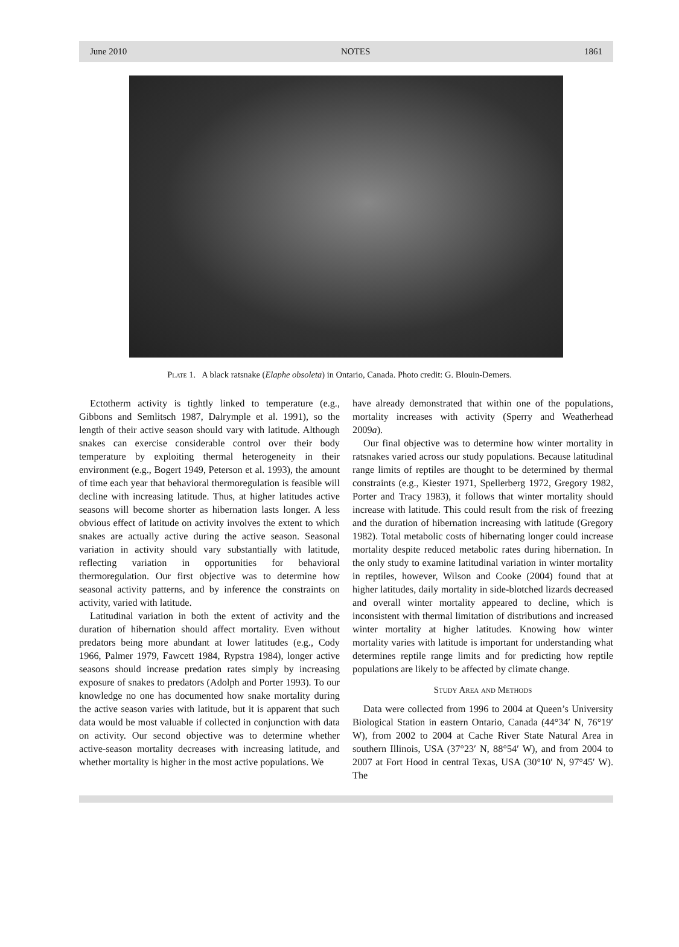June 2010 NOTES 1861
Plate 1. A black ratsnake (Elaphe obsoleta) in Ontario, Canada. Photo credit: G. Blouin-Demers.
Ectotherm activity is tightly linked to temperature (e.g., Gibbons and Semlitsch 1987, Dalrymple et al. 1991), so the length of their active season should vary with latitude. Although snakes can exercise considerable control over their body temperature by exploiting thermal heterogeneity in their environment (e.g., Bogert 1949, Peterson et al. 1993), the amount of time each year that behavioral thermoregulation is feasible will decline with increasing latitude. Thus, at higher latitudes active seasons will become shorter as hibernation lasts longer. A less obvious effect of latitude on activity involves the extent to which snakes are actually active during the active season. Seasonal variation in activity should vary substantially with latitude, reflecting variation in opportunities for behavioral thermoregulation. Our first objective was to determine how seasonal activity patterns, and by inference the constraints on activity, varied with latitude.
Latitudinal variation in both the extent of activity and the duration of hibernation should affect mortality. Even without predators being more abundant at lower latitudes (e.g., Cody 1966, Palmer 1979, Fawcett 1984, Rypstra 1984), longer active seasons should increase predation rates simply by increasing exposure of snakes to predators (Adolph and Porter 1993). To our knowledge no one has documented how snake mortality during the active season varies with latitude, but it is apparent that such data would be most valuable if collected in conjunction with data on activity. Our second objective was to determine whether active-season mortality decreases with increasing latitude, and whether mortality is higher in the most active populations. We
have already demonstrated that within one of the populations, mortality increases with activity (Sperry and Weatherhead 2009a).
Our final objective was to determine how winter mortality in ratsnakes varied across our study populations. Because latitudinal range limits of reptiles are thought to be determined by thermal constraints (e.g., Kiester 1971, Spellerberg 1972, Gregory 1982, Porter and Tracy 1983), it follows that winter mortality should increase with latitude. This could result from the risk of freezing and the duration of hibernation increasing with latitude (Gregory 1982). Total metabolic costs of hibernating longer could increase mortality despite reduced metabolic rates during hibernation. In the only study to examine latitudinal variation in winter mortality in reptiles, however, Wilson and Cooke (2004) found that at higher latitudes, daily mortality in side-blotched lizards decreased and overall winter mortality appeared to decline, which is inconsistent with thermal limitation of distributions and increased winter mortality at higher latitudes. Knowing how winter mortality varies with latitude is important for understanding what determines reptile range limits and for predicting how reptile populations are likely to be affected by climate change.
Study Area and Methods
Data were collected from 1996 to 2004 at Queen’s University Biological Station in eastern Ontario, Canada (44°34′ N, 76°19′ W), from 2002 to 2004 at Cache River State Natural Area in southern Illinois, USA (37°23′ N, 88°54′ W), and from 2004 to 2007 at Fort Hood in central Texas, USA (30°10′ N, 97°45′ W). The